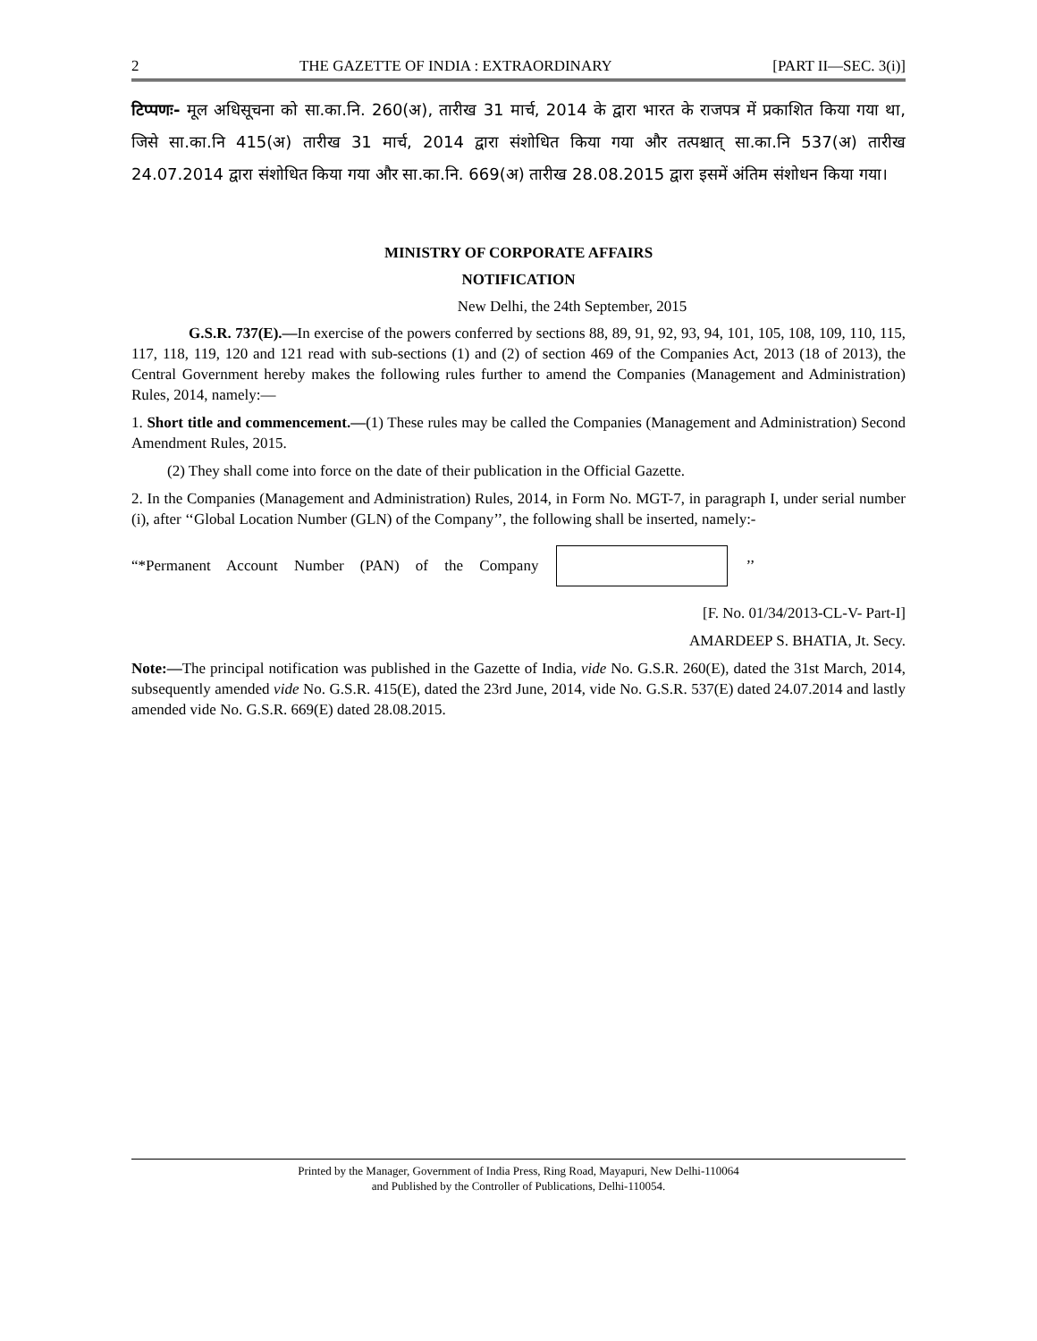2 THE GAZETTE OF INDIA : EXTRAORDINARY [PART II—SEC. 3(i)]
टिप्पणः- मूल अधिसूचना को सा.का.नि. 260(अ), तारीख 31 मार्च, 2014 के द्वारा भारत के राजपत्र में प्रकाशित किया गया था, जिसे सा.का.नि 415(अ) तारीख 31 मार्च, 2014 द्वारा संशोधित किया गया और तत्पश्चात् सा.का.नि 537(अ) तारीख 24.07.2014 द्वारा संशोधित किया गया और सा.का.नि. 669(अ) तारीख 28.08.2015 द्वारा इसमें अंतिम संशोधन किया गया।
MINISTRY OF CORPORATE AFFAIRS
NOTIFICATION
New Delhi, the 24th September, 2015
G.S.R. 737(E).—In exercise of the powers conferred by sections 88, 89, 91, 92, 93, 94, 101, 105, 108, 109, 110, 115, 117, 118, 119, 120 and 121 read with sub-sections (1) and (2) of section 469 of the Companies Act, 2013 (18 of 2013), the Central Government hereby makes the following rules further to amend the Companies (Management and Administration) Rules, 2014, namely:—
1. Short title and commencement.—(1) These rules may be called the Companies (Management and Administration) Second Amendment Rules, 2015.
(2) They shall come into force on the date of their publication in the Official Gazette.
2. In the Companies (Management and Administration) Rules, 2014, in Form No. MGT-7, in paragraph I, under serial number (i), after ‘‘Global Location Number (GLN) of the Company’’, the following shall be inserted, namely:-
“*Permanent Account Number (PAN) of the Company
’’
[F. No. 01/34/2013-CL-V- Part-I]
AMARDEEP S. BHATIA, Jt. Secy.
Note:—The principal notification was published in the Gazette of India, vide No. G.S.R. 260(E), dated the 31st March, 2014, subsequently amended vide No. G.S.R. 415(E), dated the 23rd June, 2014, vide No. G.S.R. 537(E) dated 24.07.2014 and lastly amended vide No. G.S.R. 669(E) dated 28.08.2015.
Printed by the Manager, Government of India Press, Ring Road, Mayapuri, New Delhi-110064
and Published by the Controller of Publications, Delhi-110054.